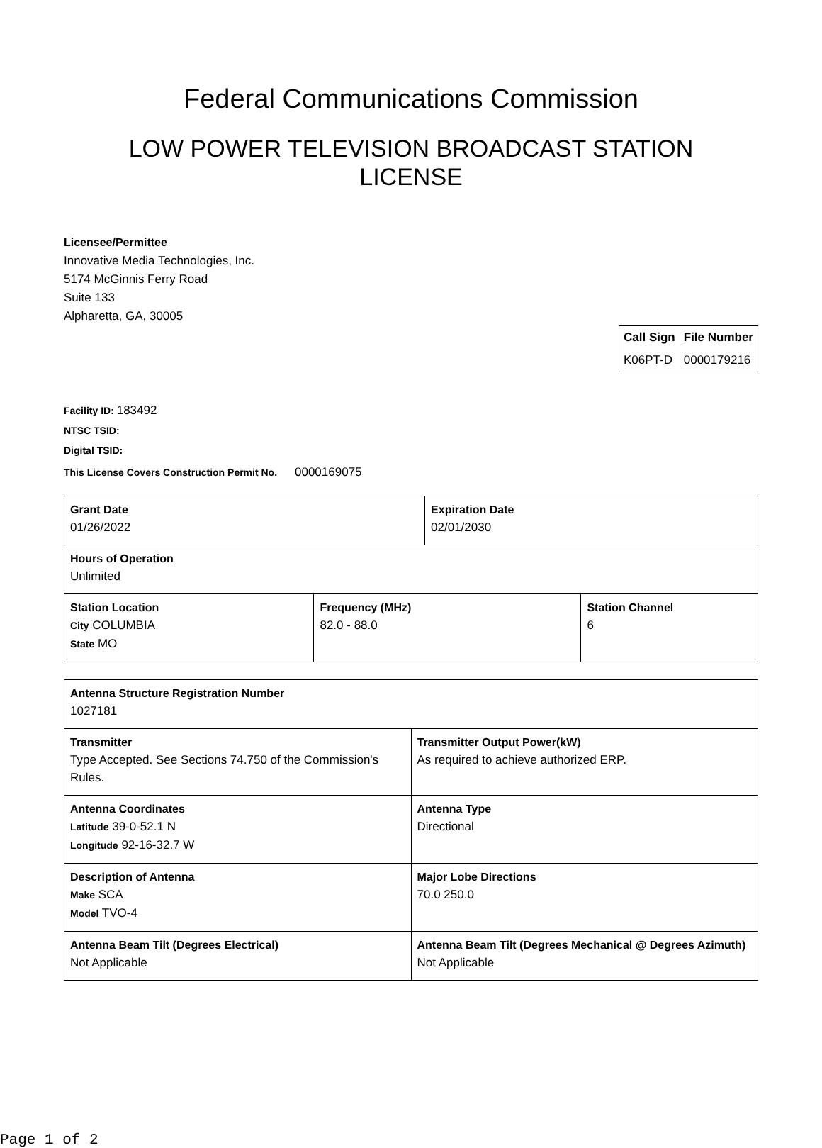Federal Communications Commission
LOW POWER TELEVISION BROADCAST STATION LICENSE
Licensee/Permittee
Innovative Media Technologies, Inc.
5174 McGinnis Ferry Road
Suite 133
Alpharetta, GA, 30005
| Call Sign | File Number |
| --- | --- |
| K06PT-D | 0000179216 |
Facility ID: 183492
NTSC TSID:
Digital TSID:
This License Covers Construction Permit No.
0000169075
| Grant Date 01/26/2022 | | Expiration Date 02/01/2030 | |
| Hours of Operation Unlimited | | | |
| Station Location City COLUMBIA State MO | Frequency (MHz) 82.0 - 88.0 | | Station Channel 6 |
| Antenna Structure Registration Number 1027181 | |
| Transmitter Type Accepted. See Sections 74.750 of the Commission's Rules. | Transmitter Output Power(kW) As required to achieve authorized ERP. |
| Antenna Coordinates Latitude 39-0-52.1 N Longitude 92-16-32.7 W | Antenna Type Directional |
| Description of Antenna Make SCA Model TVO-4 | Major Lobe Directions 70.0 250.0 |
| Antenna Beam Tilt (Degrees Electrical) Not Applicable | Antenna Beam Tilt (Degrees Mechanical @ Degrees Azimuth) Not Applicable |
Page 1 of 2